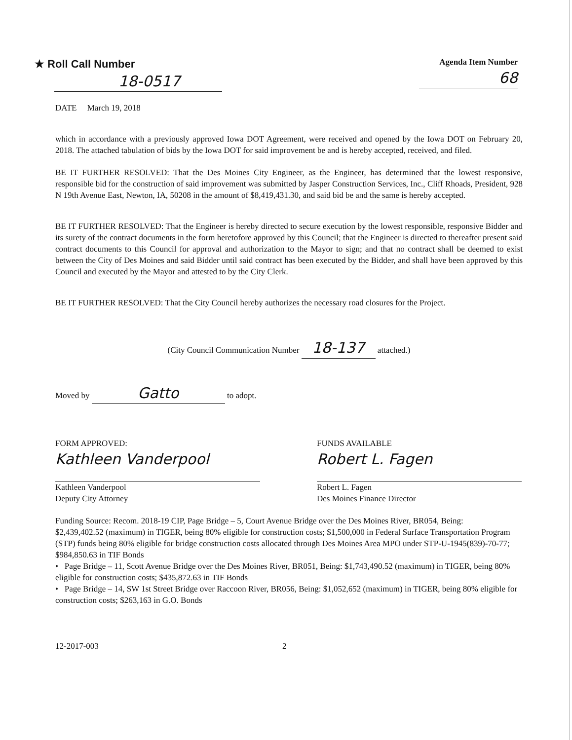★ Roll Call Number
18-0517
Agenda Item Number
68
DATE March 19, 2018
which in accordance with a previously approved Iowa DOT Agreement, were received and opened by the Iowa DOT on February 20, 2018. The attached tabulation of bids by the Iowa DOT for said improvement be and is hereby accepted, received, and filed.
BE IT FURTHER RESOLVED: That the Des Moines City Engineer, as the Engineer, has determined that the lowest responsive, responsible bid for the construction of said improvement was submitted by Jasper Construction Services, Inc., Cliff Rhoads, President, 928 N 19th Avenue East, Newton, IA, 50208 in the amount of $8,419,431.30, and said bid be and the same is hereby accepted.
BE IT FURTHER RESOLVED: That the Engineer is hereby directed to secure execution by the lowest responsible, responsive Bidder and its surety of the contract documents in the form heretofore approved by this Council; that the Engineer is directed to thereafter present said contract documents to this Council for approval and authorization to the Mayor to sign; and that no contract shall be deemed to exist between the City of Des Moines and said Bidder until said contract has been executed by the Bidder, and shall have been approved by this Council and executed by the Mayor and attested to by the City Clerk.
BE IT FURTHER RESOLVED: That the City Council hereby authorizes the necessary road closures for the Project.
(City Council Communication Number 18-137 attached.)
Moved by Gatto to adopt.
FORM APPROVED:
Kathleen Vanderpool
Kathleen Vanderpool
Deputy City Attorney
FUNDS AVAILABLE
Robert L. Fagen
Robert L. Fagen
Des Moines Finance Director
Funding Source: Recom. 2018-19 CIP, Page Bridge – 5, Court Avenue Bridge over the Des Moines River, BR054, Being:
$2,439,402.52 (maximum) in TIGER, being 80% eligible for construction costs; $1,500,000 in Federal Surface Transportation Program (STP) funds being 80% eligible for bridge construction costs allocated through Des Moines Area MPO under STP-U-1945(839)-70-77; $984,850.63 in TIF Bonds
• Page Bridge – 11, Scott Avenue Bridge over the Des Moines River, BR051, Being: $1,743,490.52 (maximum) in TIGER, being 80% eligible for construction costs; $435,872.63 in TIF Bonds
• Page Bridge – 14, SW 1st Street Bridge over Raccoon River, BR056, Being: $1,052,652 (maximum) in TIGER, being 80% eligible for construction costs; $263,163 in G.O. Bonds
12-2017-003 2